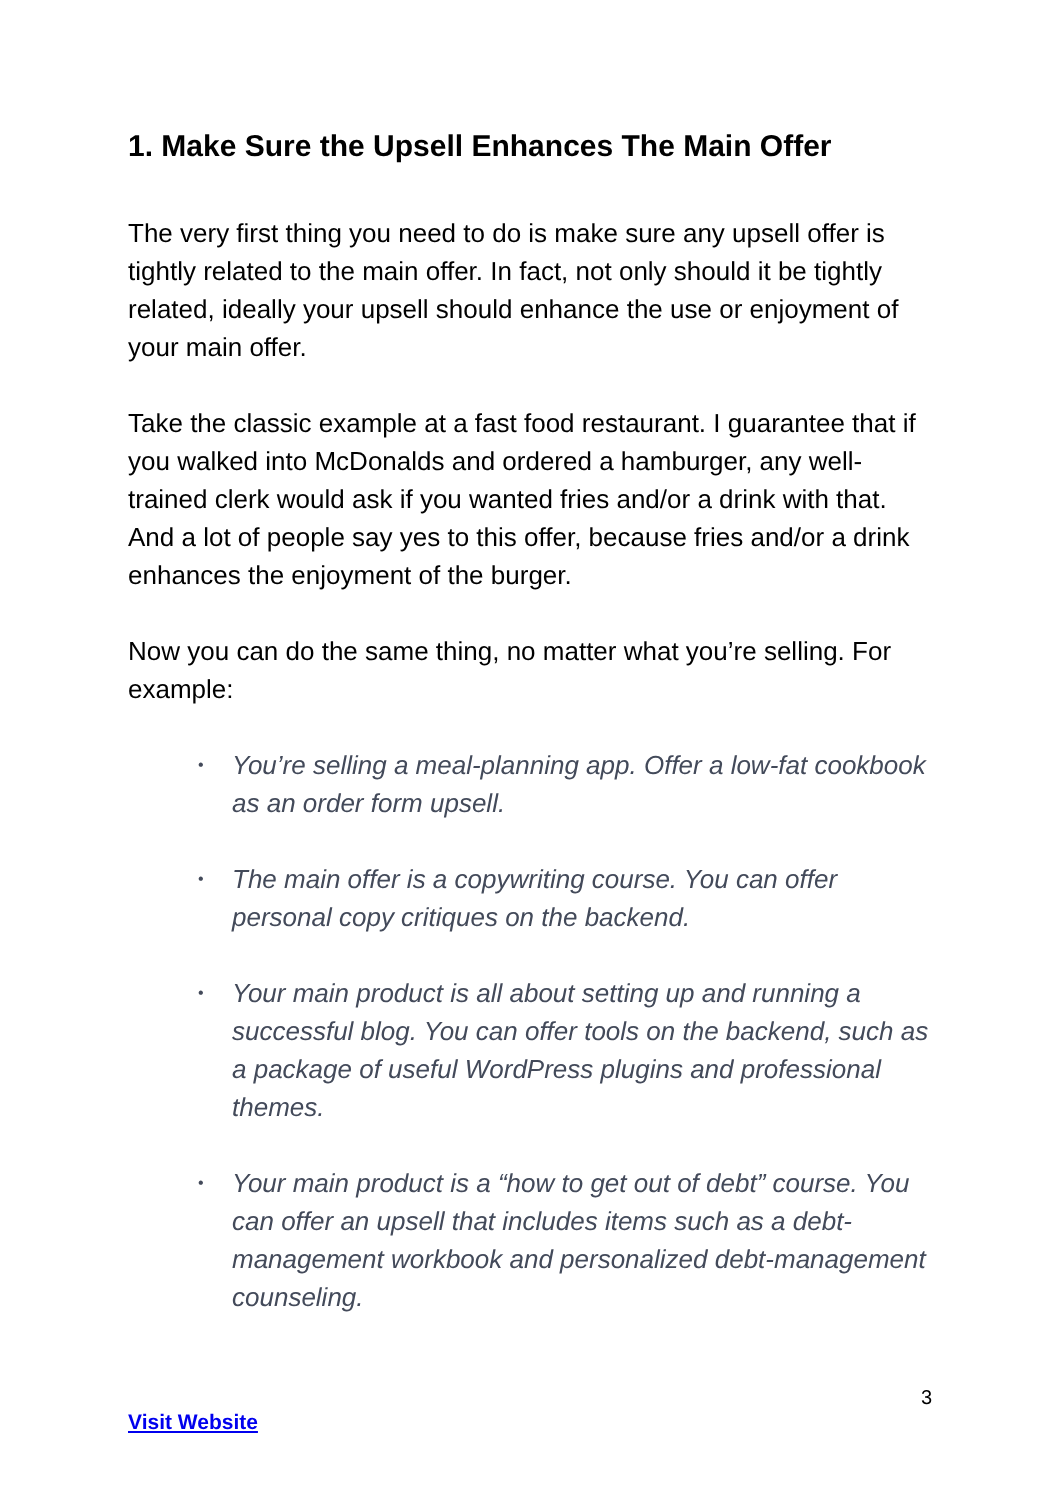1. Make Sure the Upsell Enhances The Main Offer
The very first thing you need to do is make sure any upsell offer is tightly related to the main offer. In fact, not only should it be tightly related, ideally your upsell should enhance the use or enjoyment of your main offer.
Take the classic example at a fast food restaurant. I guarantee that if you walked into McDonalds and ordered a hamburger, any well-trained clerk would ask if you wanted fries and/or a drink with that. And a lot of people say yes to this offer, because fries and/or a drink enhances the enjoyment of the burger.
Now you can do the same thing, no matter what you’re selling. For example:
• You’re selling a meal-planning app. Offer a low-fat cookbook as an order form upsell.
• The main offer is a copywriting course. You can offer personal copy critiques on the backend.
• Your main product is all about setting up and running a successful blog. You can offer tools on the backend, such as a package of useful WordPress plugins and professional themes.
• Your main product is a “how to get out of debt” course. You can offer an upsell that includes items such as a debt-management workbook and personalized debt-management counseling.
3
Visit Website